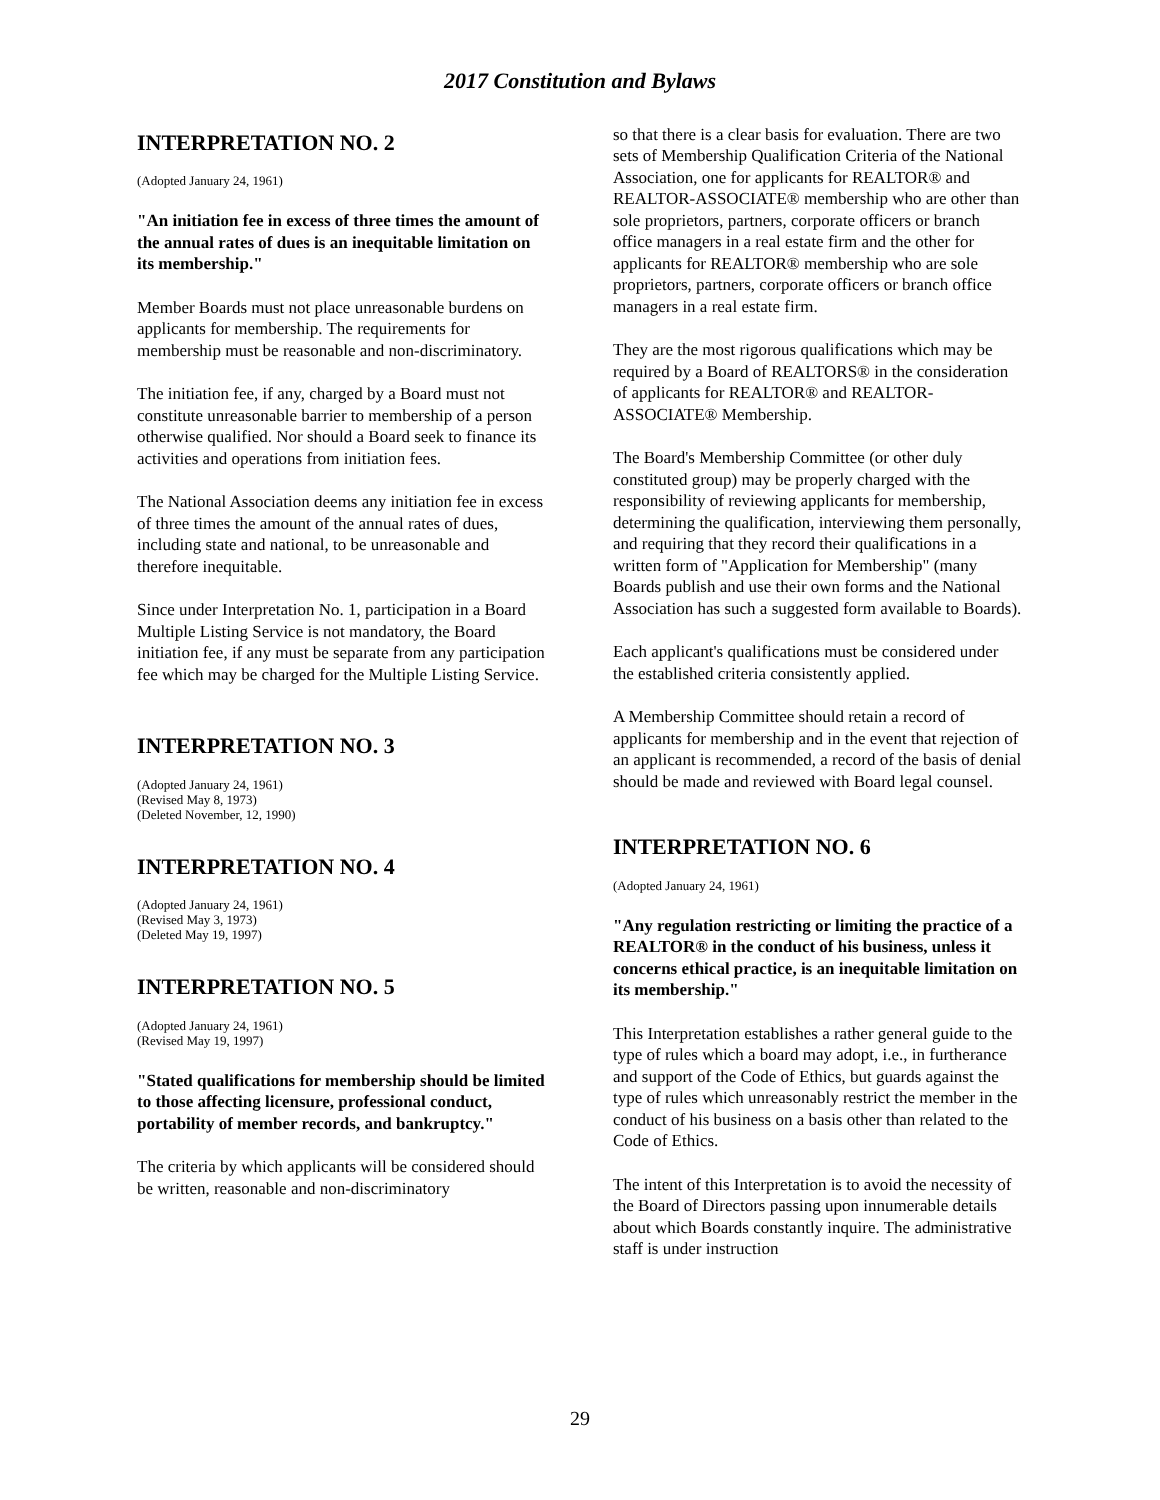2017 Constitution and Bylaws
INTERPRETATION NO. 2
(Adopted January 24, 1961)
"An initiation fee in excess of three times the amount of the annual rates of dues is an inequitable limitation on its membership."
Member Boards must not place unreasonable burdens on applicants for membership. The requirements for membership must be reasonable and non-discriminatory.
The initiation fee, if any, charged by a Board must not constitute unreasonable barrier to membership of a person otherwise qualified. Nor should a Board seek to finance its activities and operations from initiation fees.
The National Association deems any initiation fee in excess of three times the amount of the annual rates of dues, including state and national, to be unreasonable and therefore inequitable.
Since under Interpretation No. 1, participation in a Board Multiple Listing Service is not mandatory, the Board initiation fee, if any must be separate from any participation fee which may be charged for the Multiple Listing Service.
INTERPRETATION NO. 3
(Adopted January 24, 1961)
(Revised May 8, 1973)
(Deleted November, 12, 1990)
INTERPRETATION NO. 4
(Adopted January 24, 1961)
(Revised May 3, 1973)
(Deleted May 19, 1997)
INTERPRETATION NO. 5
(Adopted January 24, 1961)
(Revised May 19, 1997)
"Stated qualifications for membership should be limited to those affecting licensure, professional conduct, portability of member records, and bankruptcy."
The criteria by which applicants will be considered should be written, reasonable and non-discriminatory
so that there is a clear basis for evaluation. There are two sets of Membership Qualification Criteria of the National Association, one for applicants for REALTOR® and REALTOR-ASSOCIATE® membership who are other than sole proprietors, partners, corporate officers or branch office managers in a real estate firm and the other for applicants for REALTOR® membership who are sole proprietors, partners, corporate officers or branch office managers in a real estate firm.
They are the most rigorous qualifications which may be required by a Board of REALTORS® in the consideration of applicants for REALTOR® and REALTOR-ASSOCIATE® Membership.
The Board's Membership Committee (or other duly constituted group) may be properly charged with the responsibility of reviewing applicants for membership, determining the qualification, interviewing them personally, and requiring that they record their qualifications in a written form of "Application for Membership" (many Boards publish and use their own forms and the National Association has such a suggested form available to Boards).
Each applicant's qualifications must be considered under the established criteria consistently applied.
A Membership Committee should retain a record of applicants for membership and in the event that rejection of an applicant is recommended, a record of the basis of denial should be made and reviewed with Board legal counsel.
INTERPRETATION NO. 6
(Adopted January 24, 1961)
"Any regulation restricting or limiting the practice of a REALTOR® in the conduct of his business, unless it concerns ethical practice, is an inequitable limitation on its membership."
This Interpretation establishes a rather general guide to the type of rules which a board may adopt, i.e., in furtherance and support of the Code of Ethics, but guards against the type of rules which unreasonably restrict the member in the conduct of his business on a basis other than related to the Code of Ethics.
The intent of this Interpretation is to avoid the necessity of the Board of Directors passing upon innumerable details about which Boards constantly inquire. The administrative staff is under instruction
29